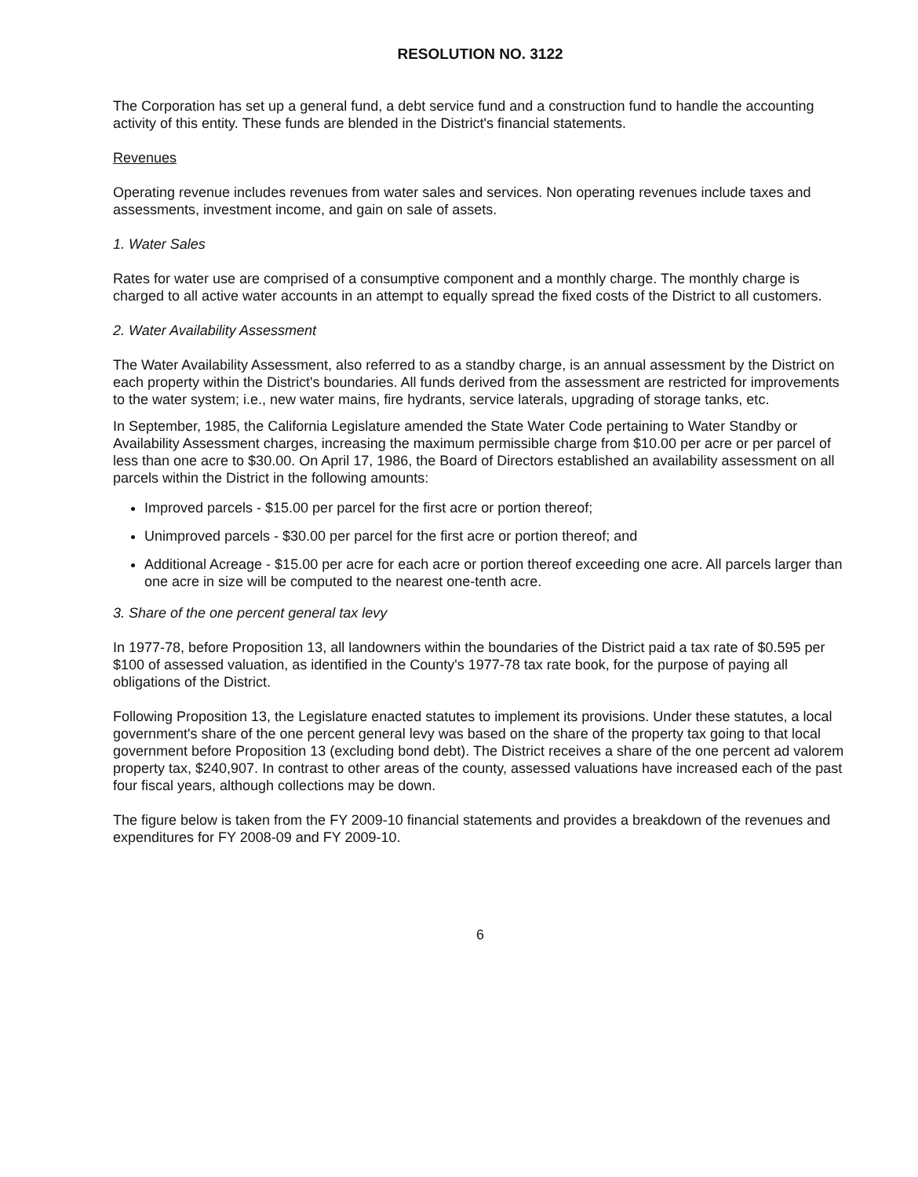RESOLUTION NO. 3122
The Corporation has set up a general fund, a debt service fund and a construction fund to handle the accounting activity of this entity. These funds are blended in the District's financial statements.
Revenues
Operating revenue includes revenues from water sales and services. Non operating revenues include taxes and assessments, investment income, and gain on sale of assets.
1. Water Sales
Rates for water use are comprised of a consumptive component and a monthly charge. The monthly charge is charged to all active water accounts in an attempt to equally spread the fixed costs of the District to all customers.
2. Water Availability Assessment
The Water Availability Assessment, also referred to as a standby charge, is an annual assessment by the District on each property within the District's boundaries. All funds derived from the assessment are restricted for improvements to the water system; i.e., new water mains, fire hydrants, service laterals, upgrading of storage tanks, etc.
In September, 1985, the California Legislature amended the State Water Code pertaining to Water Standby or Availability Assessment charges, increasing the maximum permissible charge from $10.00 per acre or per parcel of less than one acre to $30.00. On April 17, 1986, the Board of Directors established an availability assessment on all parcels within the District in the following amounts:
Improved parcels - $15.00 per parcel for the first acre or portion thereof;
Unimproved parcels - $30.00 per parcel for the first acre or portion thereof; and
Additional Acreage - $15.00 per acre for each acre or portion thereof exceeding one acre. All parcels larger than one acre in size will be computed to the nearest one-tenth acre.
3. Share of the one percent general tax levy
In 1977-78, before Proposition 13, all landowners within the boundaries of the District paid a tax rate of $0.595 per $100 of assessed valuation, as identified in the County's 1977-78 tax rate book, for the purpose of paying all obligations of the District.
Following Proposition 13, the Legislature enacted statutes to implement its provisions. Under these statutes, a local government's share of the one percent general levy was based on the share of the property tax going to that local government before Proposition 13 (excluding bond debt). The District receives a share of the one percent ad valorem property tax, $240,907. In contrast to other areas of the county, assessed valuations have increased each of the past four fiscal years, although collections may be down.
The figure below is taken from the FY 2009-10 financial statements and provides a breakdown of the revenues and expenditures for FY 2008-09 and FY 2009-10.
6